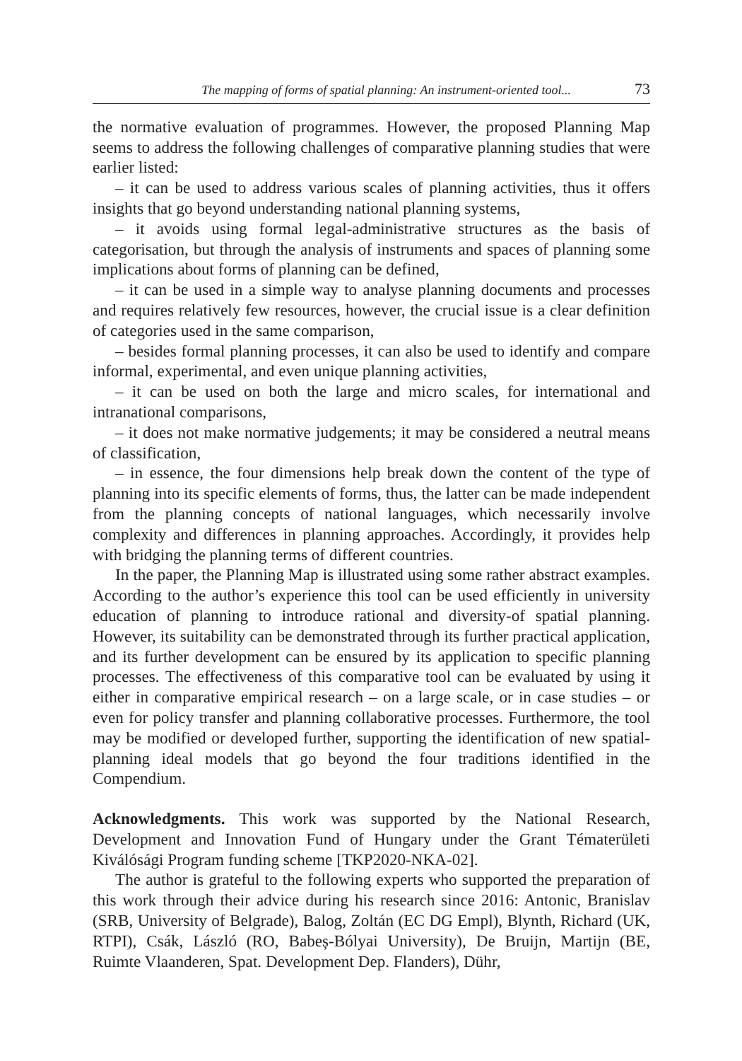The mapping of forms of spatial planning: An instrument-oriented tool... 73
the normative evaluation of programmes. However, the proposed Planning Map seems to address the following challenges of comparative planning studies that were earlier listed:
– it can be used to address various scales of planning activities, thus it offers insights that go beyond understanding national planning systems,
– it avoids using formal legal-administrative structures as the basis of categorisation, but through the analysis of instruments and spaces of planning some implications about forms of planning can be defined,
– it can be used in a simple way to analyse planning documents and processes and requires relatively few resources, however, the crucial issue is a clear definition of categories used in the same comparison,
– besides formal planning processes, it can also be used to identify and compare informal, experimental, and even unique planning activities,
– it can be used on both the large and micro scales, for international and intranational comparisons,
– it does not make normative judgements; it may be considered a neutral means of classification,
– in essence, the four dimensions help break down the content of the type of planning into its specific elements of forms, thus, the latter can be made independent from the planning concepts of national languages, which necessarily involve complexity and differences in planning approaches. Accordingly, it provides help with bridging the planning terms of different countries.
In the paper, the Planning Map is illustrated using some rather abstract examples. According to the author’s experience this tool can be used efficiently in university education of planning to introduce rational and diversity-of spatial planning. However, its suitability can be demonstrated through its further practical application, and its further development can be ensured by its application to specific planning processes. The effectiveness of this comparative tool can be evaluated by using it either in comparative empirical research – on a large scale, or in case studies – or even for policy transfer and planning collaborative processes. Furthermore, the tool may be modified or developed further, supporting the identification of new spatial-planning ideal models that go beyond the four traditions identified in the Compendium.
Acknowledgments. This work was supported by the National Research, Development and Innovation Fund of Hungary under the Grant Tématerületi Kiválósági Program funding scheme [TKP2020-NKA-02].
The author is grateful to the following experts who supported the preparation of this work through their advice during his research since 2016: Antonic, Branislav (SRB, University of Belgrade), Balog, Zoltán (EC DG Empl), Blynth, Richard (UK, RTPI), Csák, László (RO, Babeș-Bólyai University), De Bruijn, Martijn (BE, Ruimte Vlaanderen, Spat. Development Dep. Flanders), Dühr,